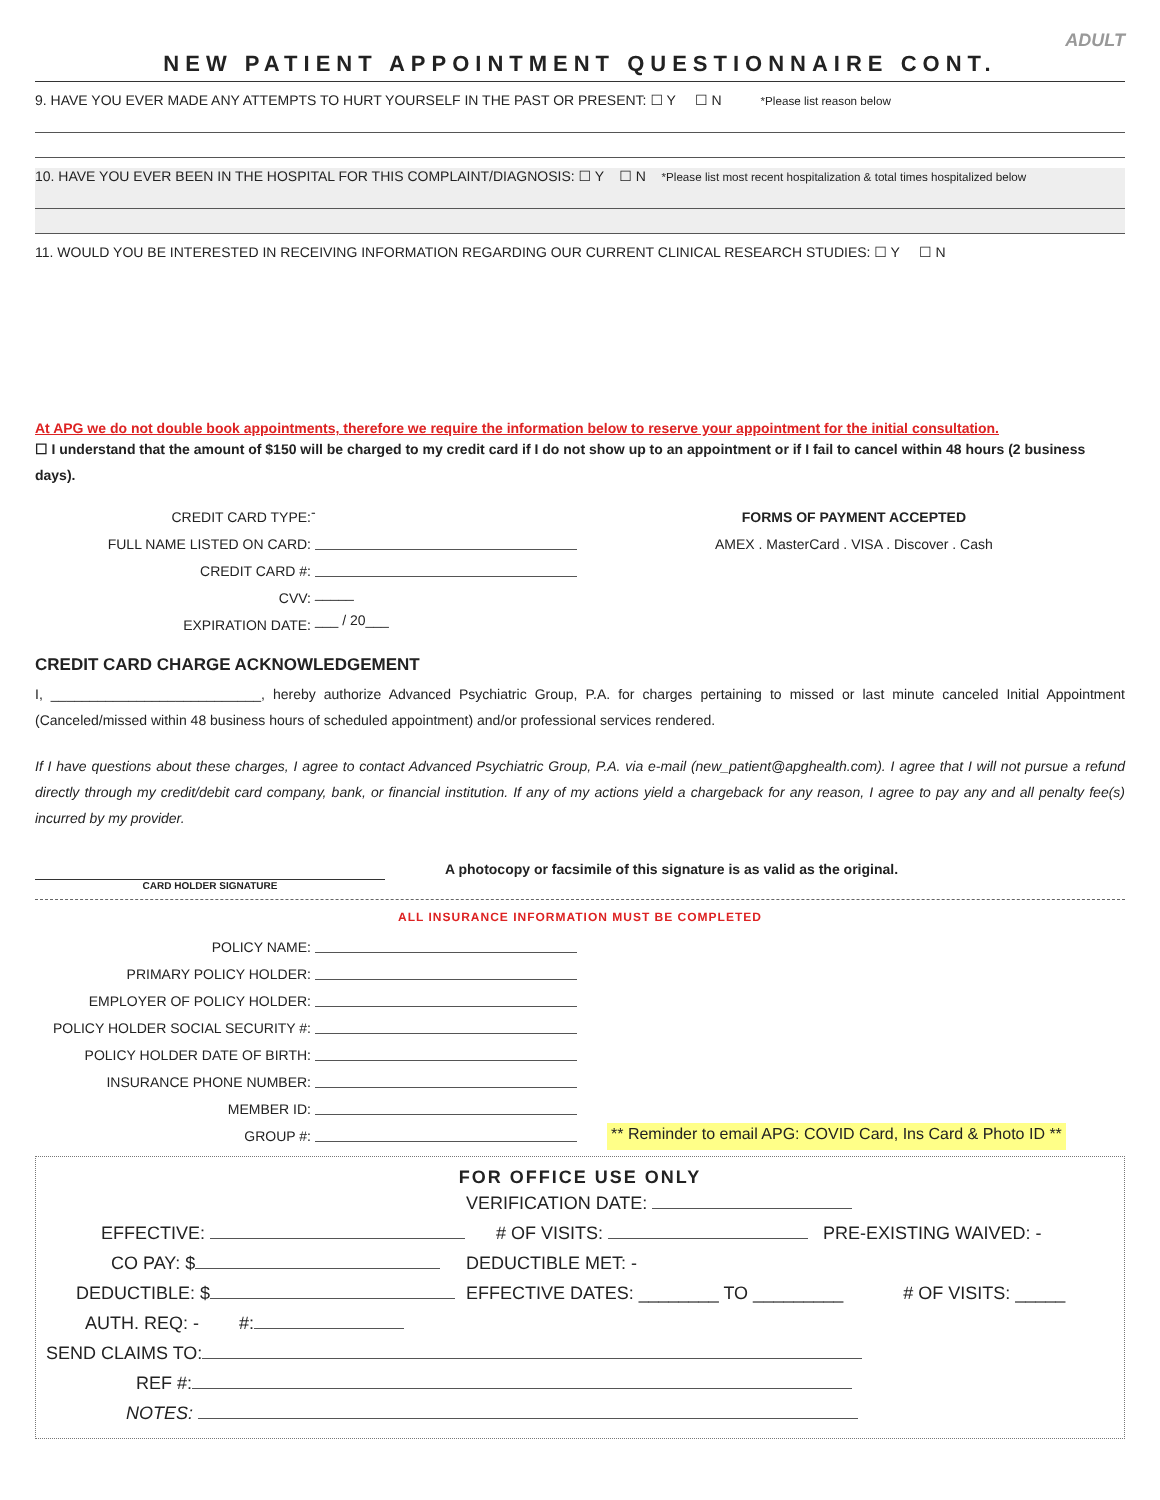ADULT
NEW PATIENT APPOINTMENT QUESTIONNAIRE CONT.
9. HAVE YOU EVER MADE ANY ATTEMPTS TO HURT YOURSELF IN THE PAST OR PRESENT: ☐ Y ☐ N *Please list reason below
10. HAVE YOU EVER BEEN IN THE HOSPITAL FOR THIS COMPLAINT/DIAGNOSIS: ☐ Y ☐ N *Please list most recent hospitalization & total times hospitalized below
11. WOULD YOU BE INTERESTED IN RECEIVING INFORMATION REGARDING OUR CURRENT CLINICAL RESEARCH STUDIES: ☐ Y ☐ N
At APG we do not double book appointments, therefore we require the information below to reserve your appointment for the initial consultation.
☐ I understand that the amount of $150 will be charged to my credit card if I do not show up to an appointment or if I fail to cancel within 48 hours (2 business days).
CREDIT CARD TYPE:
-
FULL NAME LISTED ON CARD:
CREDIT CARD #:
CVV:
_____
EXPIRATION DATE:
___ / 20___
FORMS OF PAYMENT ACCEPTED
AMEX . MasterCard . VISA . Discover . Cash
CREDIT CARD CHARGE ACKNOWLEDGEMENT
I, ___________________________, hereby authorize Advanced Psychiatric Group, P.A. for charges pertaining to missed or last minute canceled Initial Appointment (Canceled/missed within 48 business hours of scheduled appointment) and/or professional services rendered.
If I have questions about these charges, I agree to contact Advanced Psychiatric Group, P.A. via e-mail (new_patient@apghealth.com). I agree that I will not pursue a refund directly through my credit/debit card company, bank, or financial institution. If any of my actions yield a chargeback for any reason, I agree to pay any and all penalty fee(s) incurred by my provider.
CARD HOLDER SIGNATURE
A photocopy or facsimile of this signature is as valid as the original.
ALL INSURANCE INFORMATION MUST BE COMPLETED
POLICY NAME:
PRIMARY POLICY HOLDER:
EMPLOYER OF POLICY HOLDER:
POLICY HOLDER SOCIAL SECURITY #:
POLICY HOLDER DATE OF BIRTH:
INSURANCE PHONE NUMBER:
MEMBER ID:
GROUP #:
** Reminder to email APG: COVID Card, Ins Card & Photo ID **
FOR OFFICE USE ONLY
VERIFICATION DATE:
EFFECTIVE: # OF VISITS: PRE-EXISTING WAIVED: -
CO PAY: $ DEDUCTIBLE MET: -
DEDUCTIBLE: $ EFFECTIVE DATES: ________ TO _________ # OF VISITS: _____
AUTH. REQ: - #:
SEND CLAIMS TO:
REF #:
NOTES: